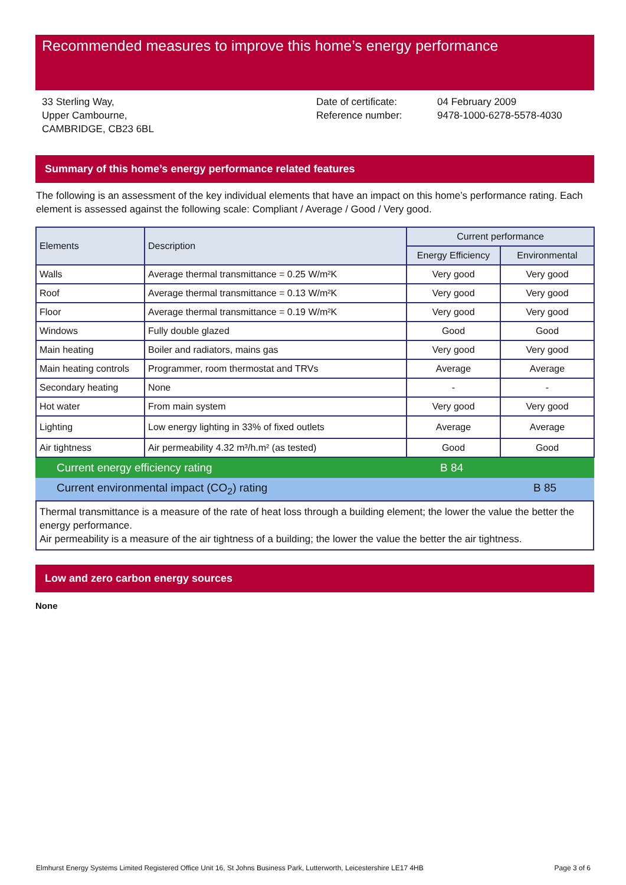Recommended measures to improve this home’s energy performance
33 Sterling Way,
Upper Cambourne,
CAMBRIDGE, CB23 6BL
Date of certificate:
Reference number:
04 February 2009
9478-1000-6278-5578-4030
Summary of this home’s energy performance related features
The following is an assessment of the key individual elements that have an impact on this home’s performance rating. Each element is assessed against the following scale: Compliant / Average / Good / Very good.
| Elements | Description | Current performance | |
| --- | --- | --- | --- |
| | | Energy Efficiency | Environmental |
| Walls | Average thermal transmittance = 0.25 W/m²K | Very good | Very good |
| Roof | Average thermal transmittance = 0.13 W/m²K | Very good | Very good |
| Floor | Average thermal transmittance = 0.19 W/m²K | Very good | Very good |
| Windows | Fully double glazed | Good | Good |
| Main heating | Boiler and radiators, mains gas | Very good | Very good |
| Main heating controls | Programmer, room thermostat and TRVs | Average | Average |
| Secondary heating | None | - | - |
| Hot water | From main system | Very good | Very good |
| Lighting | Low energy lighting in 33% of fixed outlets | Average | Average |
| Air tightness | Air permeability 4.32 m³/h.m² (as tested) | Good | Good |
Current energy efficiency rating B 84
Current environmental impact (CO<sub>2</sub>) rating B 85
Thermal transmittance is a measure of the rate of heat loss through a building element; the lower the value the better the energy performance.
Air permeability is a measure of the air tightness of a building; the lower the value the better the air tightness.
Low and zero carbon energy sources
None
Elmhurst Energy Systems Limited Registered Office Unit 16, St Johns Business Park, Lutterworth, Leicestershire LE17 4HB Page 3 of 6